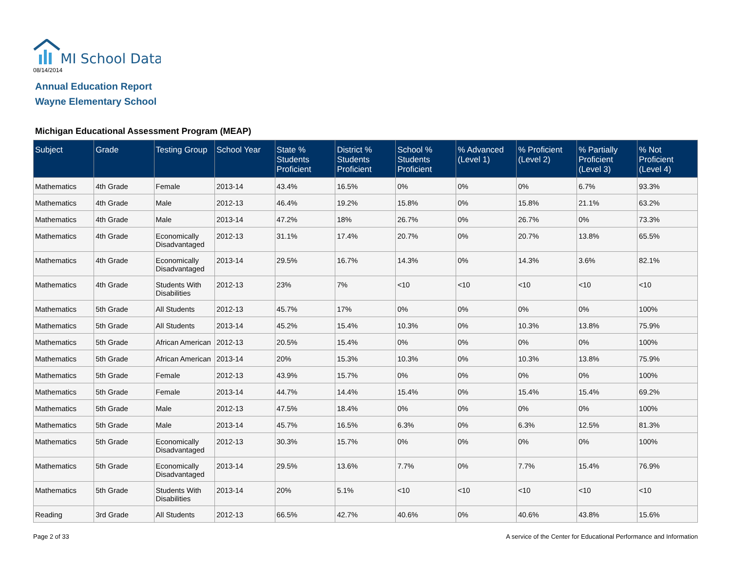MI School Data
08/14/2014
Annual Education Report
Wayne Elementary School
Michigan Educational Assessment Program (MEAP)
| Subject | Grade | Testing Group | School Year | State % Students Proficient | District % Students Proficient | School % Students Proficient | % Advanced (Level 1) | % Proficient (Level 2) | % Partially Proficient (Level 3) | % Not Proficient (Level 4) |
| --- | --- | --- | --- | --- | --- | --- | --- | --- | --- | --- |
| Mathematics | 4th Grade | Female | 2013-14 | 43.4% | 16.5% | 0% | 0% | 0% | 6.7% | 93.3% |
| Mathematics | 4th Grade | Male | 2012-13 | 46.4% | 19.2% | 15.8% | 0% | 15.8% | 21.1% | 63.2% |
| Mathematics | 4th Grade | Male | 2013-14 | 47.2% | 18% | 26.7% | 0% | 26.7% | 0% | 73.3% |
| Mathematics | 4th Grade | Economically Disadvantaged | 2012-13 | 31.1% | 17.4% | 20.7% | 0% | 20.7% | 13.8% | 65.5% |
| Mathematics | 4th Grade | Economically Disadvantaged | 2013-14 | 29.5% | 16.7% | 14.3% | 0% | 14.3% | 3.6% | 82.1% |
| Mathematics | 4th Grade | Students With Disabilities | 2012-13 | 23% | 7% | <10 | <10 | <10 | <10 | <10 |
| Mathematics | 5th Grade | All Students | 2012-13 | 45.7% | 17% | 0% | 0% | 0% | 0% | 100% |
| Mathematics | 5th Grade | All Students | 2013-14 | 45.2% | 15.4% | 10.3% | 0% | 10.3% | 13.8% | 75.9% |
| Mathematics | 5th Grade | African American | 2012-13 | 20.5% | 15.4% | 0% | 0% | 0% | 0% | 100% |
| Mathematics | 5th Grade | African American | 2013-14 | 20% | 15.3% | 10.3% | 0% | 10.3% | 13.8% | 75.9% |
| Mathematics | 5th Grade | Female | 2012-13 | 43.9% | 15.7% | 0% | 0% | 0% | 0% | 100% |
| Mathematics | 5th Grade | Female | 2013-14 | 44.7% | 14.4% | 15.4% | 0% | 15.4% | 15.4% | 69.2% |
| Mathematics | 5th Grade | Male | 2012-13 | 47.5% | 18.4% | 0% | 0% | 0% | 0% | 100% |
| Mathematics | 5th Grade | Male | 2013-14 | 45.7% | 16.5% | 6.3% | 0% | 6.3% | 12.5% | 81.3% |
| Mathematics | 5th Grade | Economically Disadvantaged | 2012-13 | 30.3% | 15.7% | 0% | 0% | 0% | 0% | 100% |
| Mathematics | 5th Grade | Economically Disadvantaged | 2013-14 | 29.5% | 13.6% | 7.7% | 0% | 7.7% | 15.4% | 76.9% |
| Mathematics | 5th Grade | Students With Disabilities | 2013-14 | 20% | 5.1% | <10 | <10 | <10 | <10 | <10 |
| Reading | 3rd Grade | All Students | 2012-13 | 66.5% | 42.7% | 40.6% | 0% | 40.6% | 43.8% | 15.6% |
Page 2 of 33
A service of the Center for Educational Performance and Information